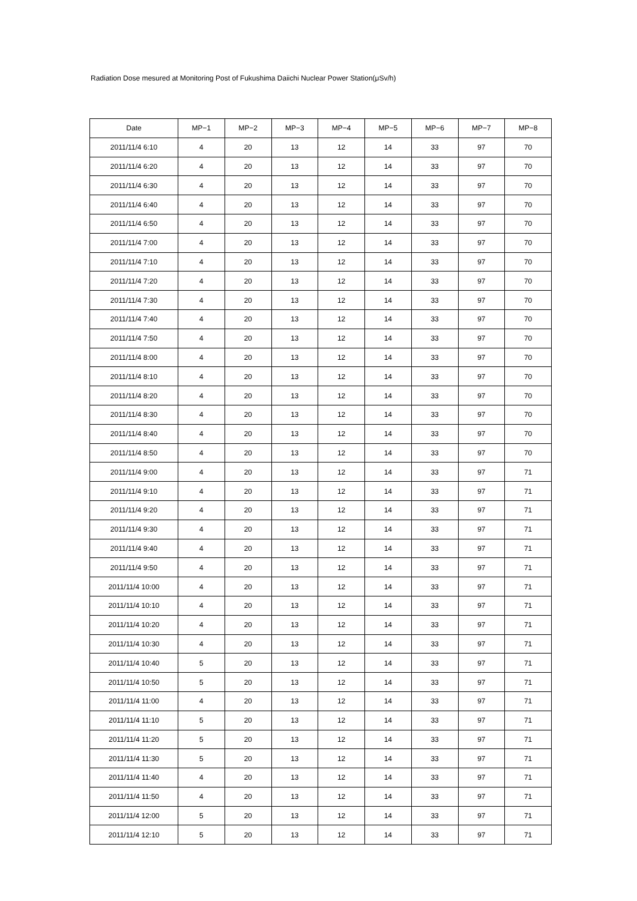Radiation Dose mesured at Monitoring Post of Fukushima Daiichi Nuclear Power Station(μSv/h)
| Date | MP−1 | MP−2 | MP−3 | MP−4 | MP−5 | MP−6 | MP−7 | MP−8 |
| --- | --- | --- | --- | --- | --- | --- | --- | --- |
| 2011/11/4 6:10 | 4 | 20 | 13 | 12 | 14 | 33 | 97 | 70 |
| 2011/11/4 6:20 | 4 | 20 | 13 | 12 | 14 | 33 | 97 | 70 |
| 2011/11/4 6:30 | 4 | 20 | 13 | 12 | 14 | 33 | 97 | 70 |
| 2011/11/4 6:40 | 4 | 20 | 13 | 12 | 14 | 33 | 97 | 70 |
| 2011/11/4 6:50 | 4 | 20 | 13 | 12 | 14 | 33 | 97 | 70 |
| 2011/11/4 7:00 | 4 | 20 | 13 | 12 | 14 | 33 | 97 | 70 |
| 2011/11/4 7:10 | 4 | 20 | 13 | 12 | 14 | 33 | 97 | 70 |
| 2011/11/4 7:20 | 4 | 20 | 13 | 12 | 14 | 33 | 97 | 70 |
| 2011/11/4 7:30 | 4 | 20 | 13 | 12 | 14 | 33 | 97 | 70 |
| 2011/11/4 7:40 | 4 | 20 | 13 | 12 | 14 | 33 | 97 | 70 |
| 2011/11/4 7:50 | 4 | 20 | 13 | 12 | 14 | 33 | 97 | 70 |
| 2011/11/4 8:00 | 4 | 20 | 13 | 12 | 14 | 33 | 97 | 70 |
| 2011/11/4 8:10 | 4 | 20 | 13 | 12 | 14 | 33 | 97 | 70 |
| 2011/11/4 8:20 | 4 | 20 | 13 | 12 | 14 | 33 | 97 | 70 |
| 2011/11/4 8:30 | 4 | 20 | 13 | 12 | 14 | 33 | 97 | 70 |
| 2011/11/4 8:40 | 4 | 20 | 13 | 12 | 14 | 33 | 97 | 70 |
| 2011/11/4 8:50 | 4 | 20 | 13 | 12 | 14 | 33 | 97 | 70 |
| 2011/11/4 9:00 | 4 | 20 | 13 | 12 | 14 | 33 | 97 | 71 |
| 2011/11/4 9:10 | 4 | 20 | 13 | 12 | 14 | 33 | 97 | 71 |
| 2011/11/4 9:20 | 4 | 20 | 13 | 12 | 14 | 33 | 97 | 71 |
| 2011/11/4 9:30 | 4 | 20 | 13 | 12 | 14 | 33 | 97 | 71 |
| 2011/11/4 9:40 | 4 | 20 | 13 | 12 | 14 | 33 | 97 | 71 |
| 2011/11/4 9:50 | 4 | 20 | 13 | 12 | 14 | 33 | 97 | 71 |
| 2011/11/4 10:00 | 4 | 20 | 13 | 12 | 14 | 33 | 97 | 71 |
| 2011/11/4 10:10 | 4 | 20 | 13 | 12 | 14 | 33 | 97 | 71 |
| 2011/11/4 10:20 | 4 | 20 | 13 | 12 | 14 | 33 | 97 | 71 |
| 2011/11/4 10:30 | 4 | 20 | 13 | 12 | 14 | 33 | 97 | 71 |
| 2011/11/4 10:40 | 5 | 20 | 13 | 12 | 14 | 33 | 97 | 71 |
| 2011/11/4 10:50 | 5 | 20 | 13 | 12 | 14 | 33 | 97 | 71 |
| 2011/11/4 11:00 | 4 | 20 | 13 | 12 | 14 | 33 | 97 | 71 |
| 2011/11/4 11:10 | 5 | 20 | 13 | 12 | 14 | 33 | 97 | 71 |
| 2011/11/4 11:20 | 5 | 20 | 13 | 12 | 14 | 33 | 97 | 71 |
| 2011/11/4 11:30 | 5 | 20 | 13 | 12 | 14 | 33 | 97 | 71 |
| 2011/11/4 11:40 | 4 | 20 | 13 | 12 | 14 | 33 | 97 | 71 |
| 2011/11/4 11:50 | 4 | 20 | 13 | 12 | 14 | 33 | 97 | 71 |
| 2011/11/4 12:00 | 5 | 20 | 13 | 12 | 14 | 33 | 97 | 71 |
| 2011/11/4 12:10 | 5 | 20 | 13 | 12 | 14 | 33 | 97 | 71 |